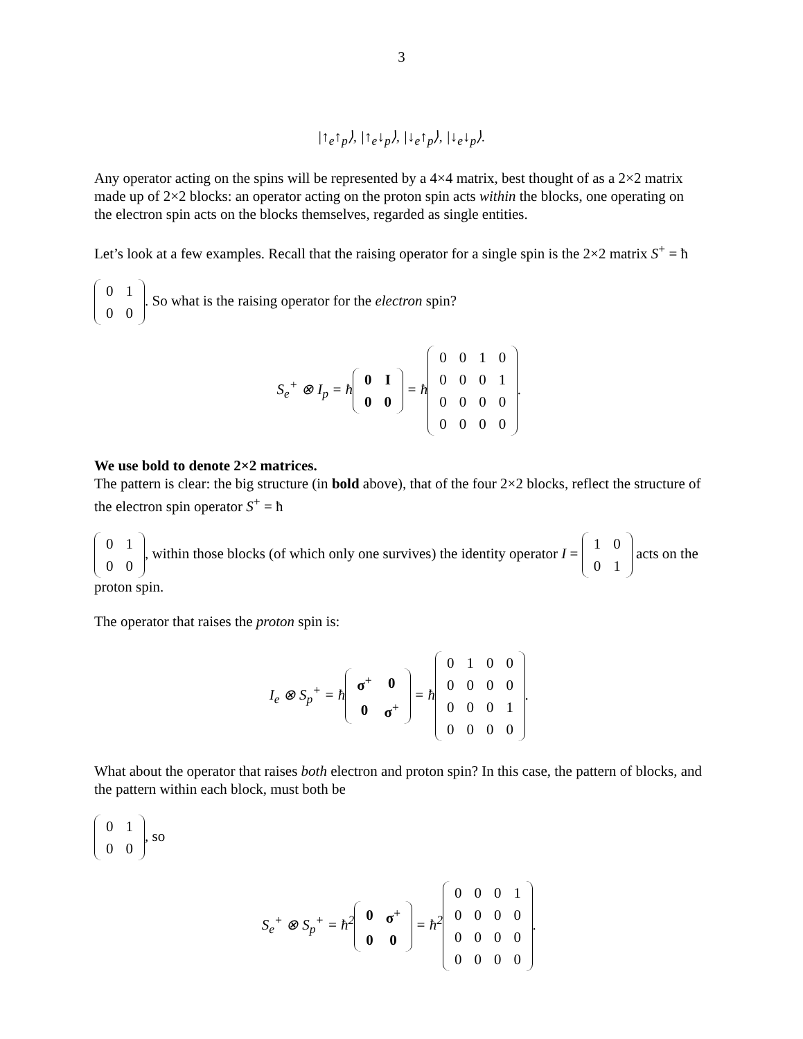3
|↑<sub>e</sub>↑<sub>p</sub>⟩, |↑<sub>e</sub>↓<sub>p</sub>⟩, |↓<sub>e</sub>↑<sub>p</sub>⟩, |↓<sub>e</sub>↓<sub>p</sub>⟩.
Any operator acting on the spins will be represented by a 4×4 matrix, best thought of as a 2×2 matrix made up of 2×2 blocks: an operator acting on the proton spin acts within the blocks, one operating on the electron spin acts on the blocks themselves, regarded as single entities.
Let’s look at a few examples. Recall that the raising operator for a single spin is the 2×2 matrix S<sup>+</sup> = ħ
| 0 | 1 |
| 0 | 0 |
. So what is the raising operator for the electron spin?
S<sub>e</sub><sup>+</sup> ⊗ I<sub>p</sub> = ħ
| 0 | I |
| 0 | 0 |
= ħ
| 0 | 0 | 1 | 0 |
| 0 | 0 | 0 | 1 |
| 0 | 0 | 0 | 0 |
| 0 | 0 | 0 | 0 |
.
We use bold to denote 2×2 matrices.
The pattern is clear: the big structure (in bold above), that of the four 2×2 blocks, reflect the structure of the electron spin operator S<sup>+</sup> = ħ
| 0 | 1 |
| 0 | 0 |
, within those blocks (of which only one survives) the identity operator I =
| 1 | 0 |
| 0 | 1 |
acts on the proton spin.
The operator that raises the proton spin is:
I<sub>e</sub> ⊗ S<sub>p</sub><sup>+</sup> = ħ
| σ<sup>+</sup> | 0 |
| 0 | σ<sup>+</sup> |
= ħ
| 0 | 1 | 0 | 0 |
| 0 | 0 | 0 | 0 |
| 0 | 0 | 0 | 1 |
| 0 | 0 | 0 | 0 |
.
What about the operator that raises both electron and proton spin? In this case, the pattern of blocks, and the pattern within each block, must both be
| 0 | 1 |
| 0 | 0 |
, so
S<sub>e</sub><sup>+</sup> ⊗ S<sub>p</sub><sup>+</sup> = ħ<sup>2</sup>
| 0 | σ<sup>+</sup> |
| 0 | 0 |
= ħ<sup>2</sup>
| 0 | 0 | 0 | 1 |
| 0 | 0 | 0 | 0 |
| 0 | 0 | 0 | 0 |
| 0 | 0 | 0 | 0 |
.